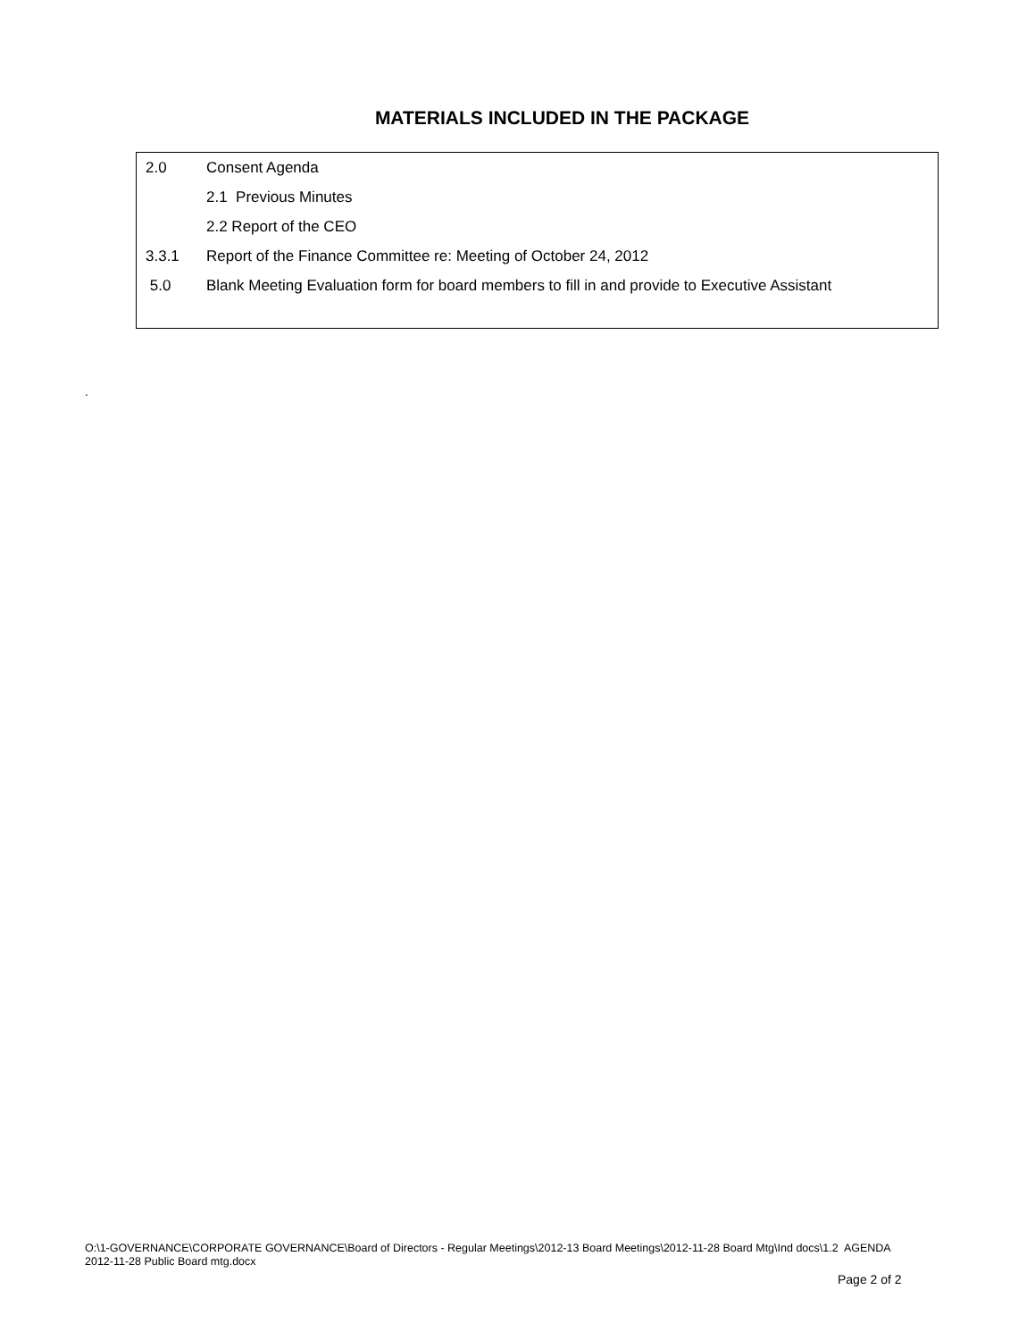MATERIALS INCLUDED IN THE PACKAGE
2.0 Consent Agenda
2.1 Previous Minutes
2.2 Report of the CEO
3.3.1 Report of the Finance Committee re: Meeting of October 24, 2012
5.0 Blank Meeting Evaluation form for board members to fill in and provide to Executive Assistant
.
O:\1-GOVERNANCE\CORPORATE GOVERNANCE\Board of Directors - Regular Meetings\2012-13 Board Meetings\2012-11-28 Board Mtg\Ind docs\1.2 AGENDA 2012-11-28 Public Board mtg.docx
Page 2 of 2